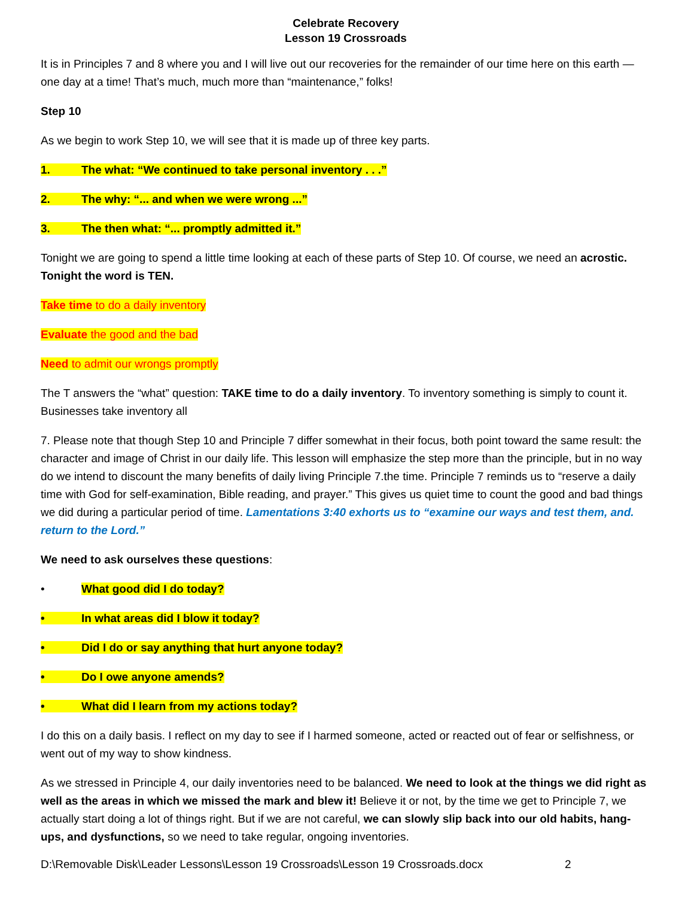Celebrate Recovery
Lesson 19 Crossroads
It is in Principles 7 and 8 where you and I will live out our recoveries for the remainder of our time here on this earth — one day at a time! That’s much, much more than “maintenance,” folks!
Step 10
As we begin to work Step 10, we will see that it is made up of three key parts.
1. The what: “We continued to take personal inventory . . .”
2. The why: “... and when we were wrong ...”
3. The then what: “... promptly admitted it.”
Tonight we are going to spend a little time looking at each of these parts of Step 10. Of course, we need an acrostic. Tonight the word is TEN.
Take time to do a daily inventory
Evaluate the good and the bad
Need to admit our wrongs promptly
The T answers the “what” question: TAKE time to do a daily inventory. To inventory something is simply to count it. Businesses take inventory all
7. Please note that though Step 10 and Principle 7 differ somewhat in their focus, both point toward the same result: the character and image of Christ in our daily life. This lesson will emphasize the step more than the principle, but in no way do we intend to discount the many benefits of daily living Principle 7.the time. Principle 7 reminds us to “reserve a daily time with God for self-examination, Bible reading, and prayer.” This gives us quiet time to count the good and bad things we did during a particular period of time. Lamentations 3:40 exhorts us to “examine our ways and test them, and. return to the Lord.”
We need to ask ourselves these questions:
• What good did I do today?
• In what areas did I blow it today?
• Did I do or say anything that hurt anyone today?
• Do I owe anyone amends?
• What did I learn from my actions today?
I do this on a daily basis. I reflect on my day to see if I harmed someone, acted or reacted out of fear or selfishness, or went out of my way to show kindness.
As we stressed in Principle 4, our daily inventories need to be balanced. We need to look at the things we did right as well as the areas in which we missed the mark and blew it! Believe it or not, by the time we get to Principle 7, we actually start doing a lot of things right. But if we are not careful, we can slowly slip back into our old habits, hang-ups, and dysfunctions, so we need to take regular, ongoing inventories.
D:\Removable Disk\Leader Lessons\Lesson 19 Crossroads\Lesson 19 Crossroads.docx 2